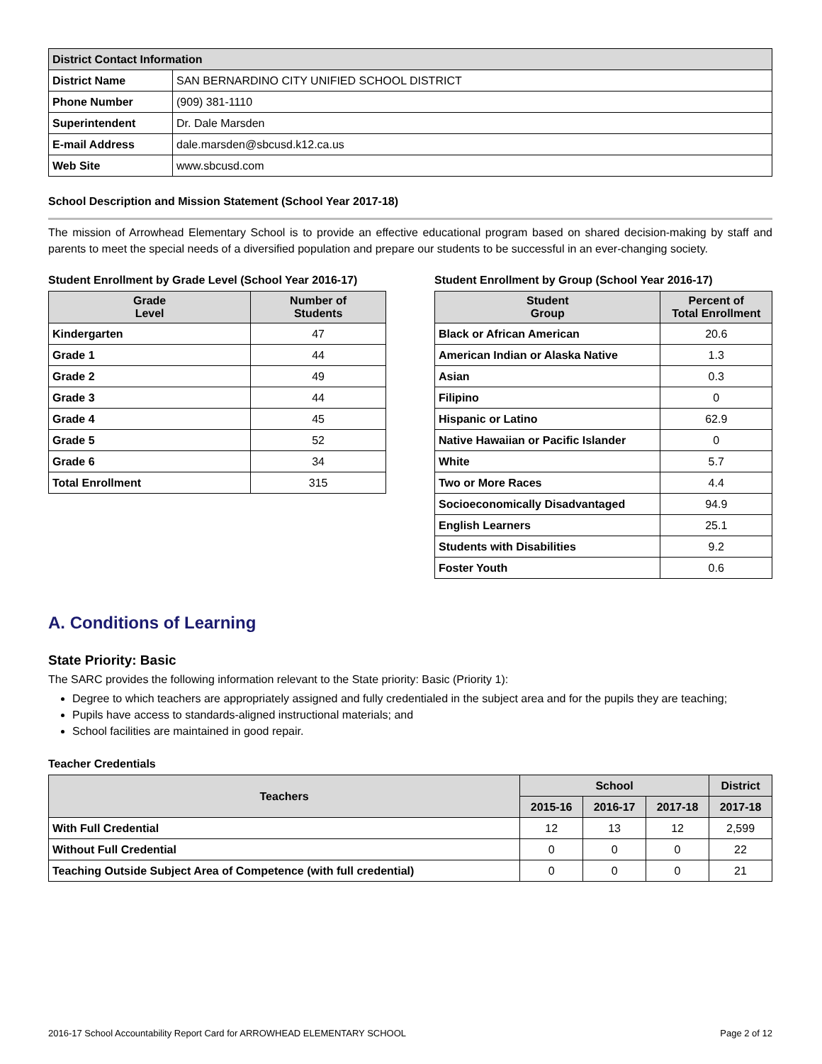| District Contact Information | |
| --- | --- |
| District Name | SAN BERNARDINO CITY UNIFIED SCHOOL DISTRICT |
| Phone Number | (909) 381-1110 |
| Superintendent | Dr. Dale Marsden |
| E-mail Address | dale.marsden@sbcusd.k12.ca.us |
| Web Site | www.sbcusd.com |
School Description and Mission Statement (School Year 2017-18)
The mission of Arrowhead Elementary School is to provide an effective educational program based on shared decision-making by staff and parents to meet the special needs of a diversified population and prepare our students to be successful in an ever-changing society.
Student Enrollment by Grade Level (School Year 2016-17)
| Grade Level | Number of Students |
| --- | --- |
| Kindergarten | 47 |
| Grade 1 | 44 |
| Grade 2 | 49 |
| Grade 3 | 44 |
| Grade 4 | 45 |
| Grade 5 | 52 |
| Grade 6 | 34 |
| Total Enrollment | 315 |
Student Enrollment by Group (School Year 2016-17)
| Student Group | Percent of Total Enrollment |
| --- | --- |
| Black or African American | 20.6 |
| American Indian or Alaska Native | 1.3 |
| Asian | 0.3 |
| Filipino | 0 |
| Hispanic or Latino | 62.9 |
| Native Hawaiian or Pacific Islander | 0 |
| White | 5.7 |
| Two or More Races | 4.4 |
| Socioeconomically Disadvantaged | 94.9 |
| English Learners | 25.1 |
| Students with Disabilities | 9.2 |
| Foster Youth | 0.6 |
A. Conditions of Learning
State Priority: Basic
The SARC provides the following information relevant to the State priority: Basic (Priority 1):
Degree to which teachers are appropriately assigned and fully credentialed in the subject area and for the pupils they are teaching;
Pupils have access to standards-aligned instructional materials; and
School facilities are maintained in good repair.
Teacher Credentials
| Teachers | School | | | District |
| --- | --- | --- | --- | --- |
| | 2015-16 | 2016-17 | 2017-18 | 2017-18 |
| With Full Credential | 12 | 13 | 12 | 2,599 |
| Without Full Credential | 0 | 0 | 0 | 22 |
| Teaching Outside Subject Area of Competence (with full credential) | 0 | 0 | 0 | 21 |
2016-17 School Accountability Report Card for ARROWHEAD ELEMENTARY SCHOOL Page 2 of 12